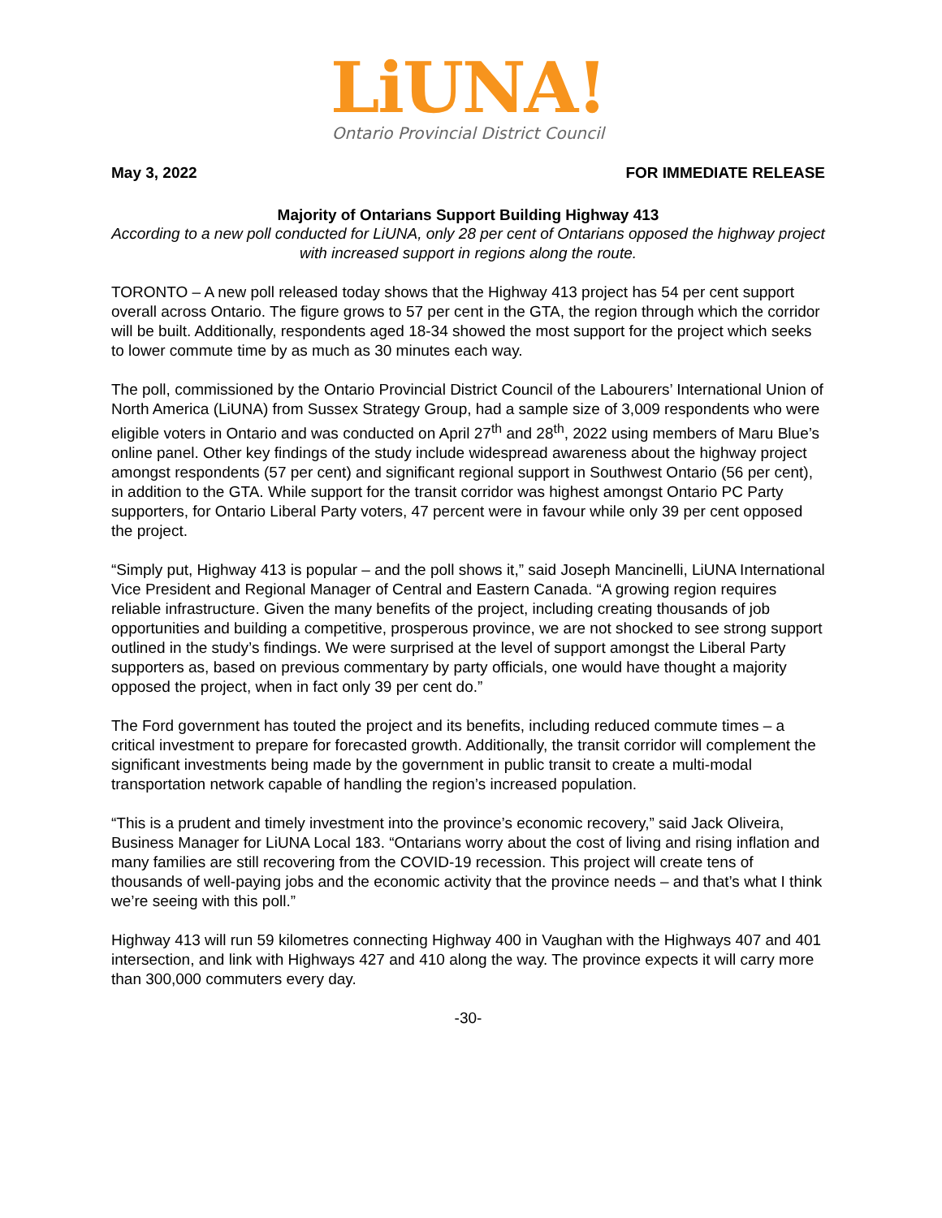LiUNA!
Ontario Provincial District Council
May 3, 2022 FOR IMMEDIATE RELEASE
Majority of Ontarians Support Building Highway 413
According to a new poll conducted for LiUNA, only 28 per cent of Ontarians opposed the highway project with increased support in regions along the route.
TORONTO – A new poll released today shows that the Highway 413 project has 54 per cent support overall across Ontario. The figure grows to 57 per cent in the GTA, the region through which the corridor will be built. Additionally, respondents aged 18-34 showed the most support for the project which seeks to lower commute time by as much as 30 minutes each way.
The poll, commissioned by the Ontario Provincial District Council of the Labourers’ International Union of North America (LiUNA) from Sussex Strategy Group, had a sample size of 3,009 respondents who were eligible voters in Ontario and was conducted on April 27<sup>th</sup> and 28<sup>th</sup>, 2022 using members of Maru Blue’s online panel. Other key findings of the study include widespread awareness about the highway project amongst respondents (57 per cent) and significant regional support in Southwest Ontario (56 per cent), in addition to the GTA. While support for the transit corridor was highest amongst Ontario PC Party supporters, for Ontario Liberal Party voters, 47 percent were in favour while only 39 per cent opposed the project.
“Simply put, Highway 413 is popular – and the poll shows it,” said Joseph Mancinelli, LiUNA International Vice President and Regional Manager of Central and Eastern Canada. “A growing region requires reliable infrastructure. Given the many benefits of the project, including creating thousands of job opportunities and building a competitive, prosperous province, we are not shocked to see strong support outlined in the study’s findings. We were surprised at the level of support amongst the Liberal Party supporters as, based on previous commentary by party officials, one would have thought a majority opposed the project, when in fact only 39 per cent do.”
The Ford government has touted the project and its benefits, including reduced commute times – a critical investment to prepare for forecasted growth. Additionally, the transit corridor will complement the significant investments being made by the government in public transit to create a multi-modal transportation network capable of handling the region’s increased population.
“This is a prudent and timely investment into the province’s economic recovery,” said Jack Oliveira, Business Manager for LiUNA Local 183. “Ontarians worry about the cost of living and rising inflation and many families are still recovering from the COVID-19 recession. This project will create tens of thousands of well-paying jobs and the economic activity that the province needs – and that’s what I think we’re seeing with this poll.”
Highway 413 will run 59 kilometres connecting Highway 400 in Vaughan with the Highways 407 and 401 intersection, and link with Highways 427 and 410 along the way. The province expects it will carry more than 300,000 commuters every day.
-30-